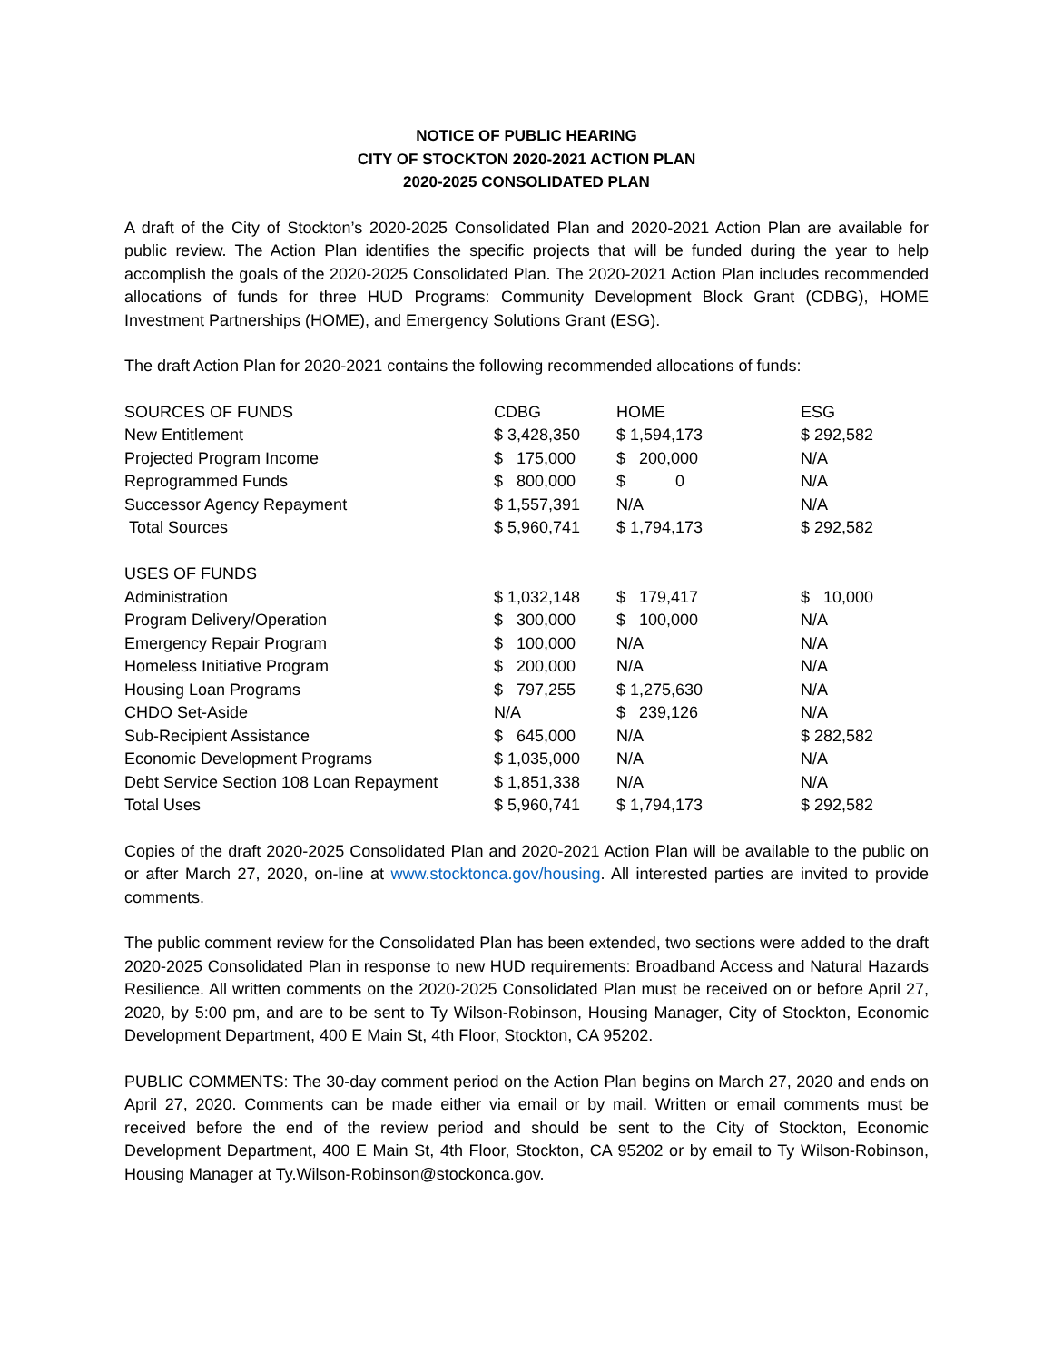NOTICE OF PUBLIC HEARING
CITY OF STOCKTON 2020-2021 ACTION PLAN
2020-2025 CONSOLIDATED PLAN
A draft of the City of Stockton’s 2020-2025 Consolidated Plan and 2020-2021 Action Plan are available for public review. The Action Plan identifies the specific projects that will be funded during the year to help accomplish the goals of the 2020-2025 Consolidated Plan. The 2020-2021 Action Plan includes recommended allocations of funds for three HUD Programs: Community Development Block Grant (CDBG), HOME Investment Partnerships (HOME), and Emergency Solutions Grant (ESG).
The draft Action Plan for 2020-2021 contains the following recommended allocations of funds:
| SOURCES OF FUNDS | CDBG | HOME | ESG |
| --- | --- | --- | --- |
| New Entitlement | $ 3,428,350 | $ 1,594,173 | $ 292,582 |
| Projected Program Income | $ 175,000 | $ 200,000 | N/A |
| Reprogrammed Funds | $ 800,000 | $ 0 | N/A |
| Successor Agency Repayment | $ 1,557,391 | N/A | N/A |
| Total Sources | $ 5,960,741 | $ 1,794,173 | $ 292,582 |
| USES OF FUNDS | | | |
| Administration | $ 1,032,148 | $ 179,417 | $ 10,000 |
| Program Delivery/Operation | $ 300,000 | $ 100,000 | N/A |
| Emergency Repair Program | $ 100,000 | N/A | N/A |
| Homeless Initiative Program | $ 200,000 | N/A | N/A |
| Housing Loan Programs | $ 797,255 | $ 1,275,630 | N/A |
| CHDO Set-Aside | N/A | $ 239,126 | N/A |
| Sub-Recipient Assistance | $ 645,000 | N/A | $ 282,582 |
| Economic Development Programs | $ 1,035,000 | N/A | N/A |
| Debt Service Section 108 Loan Repayment | $ 1,851,338 | N/A | N/A |
| Total Uses | $ 5,960,741 | $ 1,794,173 | $ 292,582 |
Copies of the draft 2020-2025 Consolidated Plan and 2020-2021 Action Plan will be available to the public on or after March 27, 2020, on-line at www.stocktonca.gov/housing. All interested parties are invited to provide comments.
The public comment review for the Consolidated Plan has been extended, two sections were added to the draft 2020-2025 Consolidated Plan in response to new HUD requirements: Broadband Access and Natural Hazards Resilience. All written comments on the 2020-2025 Consolidated Plan must be received on or before April 27, 2020, by 5:00 pm, and are to be sent to Ty Wilson-Robinson, Housing Manager, City of Stockton, Economic Development Department, 400 E Main St, 4th Floor, Stockton, CA 95202.
PUBLIC COMMENTS: The 30-day comment period on the Action Plan begins on March 27, 2020 and ends on April 27, 2020. Comments can be made either via email or by mail. Written or email comments must be received before the end of the review period and should be sent to the City of Stockton, Economic Development Department, 400 E Main St, 4th Floor, Stockton, CA 95202 or by email to Ty Wilson-Robinson, Housing Manager at Ty.Wilson-Robinson@stockonca.gov.